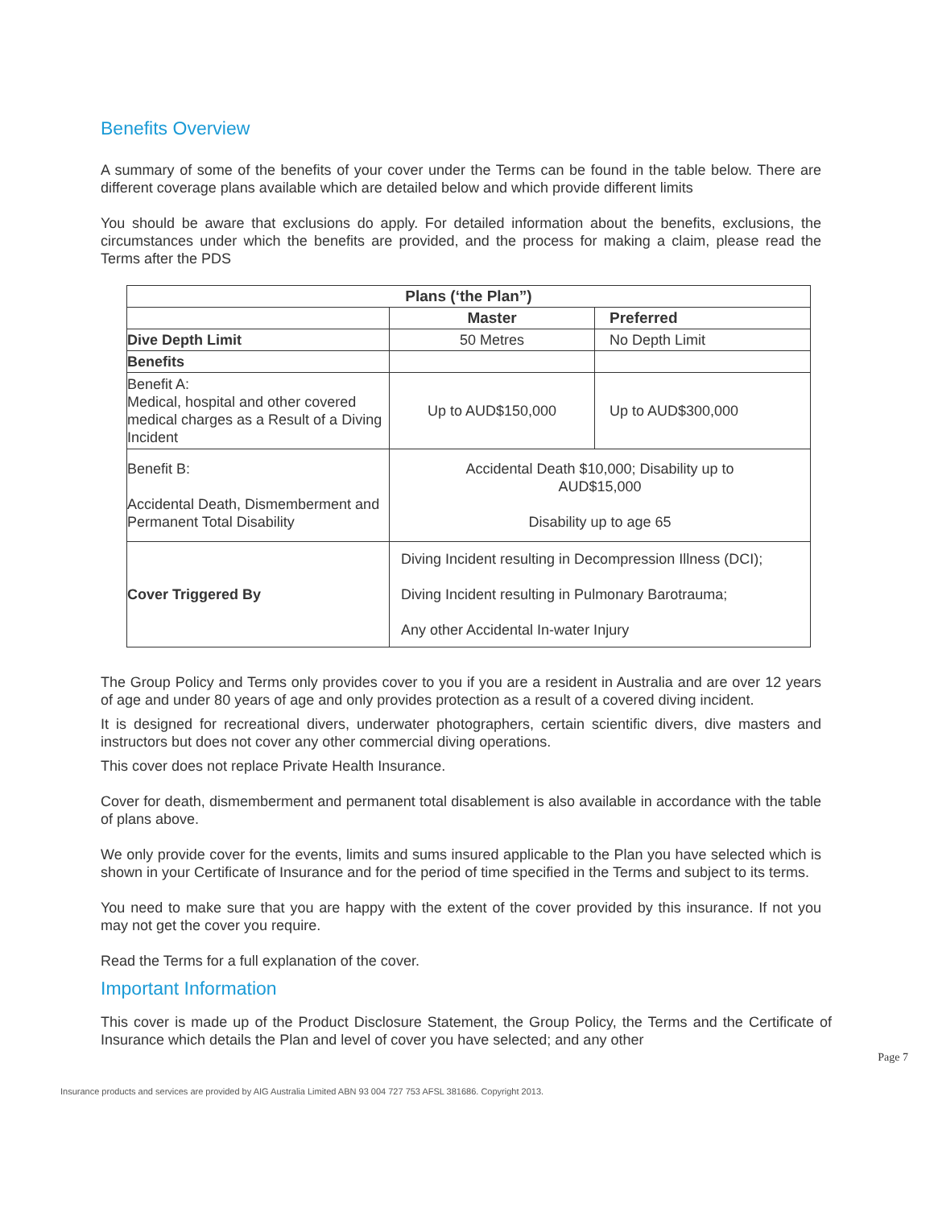Benefits Overview
A summary of some of the benefits of your cover under the Terms can be found in the table below. There are different coverage plans available which are detailed below and which provide different limits
You should be aware that exclusions do apply. For detailed information about the benefits, exclusions, the circumstances under which the benefits are provided, and the process for making a claim, please read the Terms after the PDS
| Plans (‘the Plan”) | | |
| --- | --- | --- |
| | Master | Preferred |
| Dive Depth Limit | 50 Metres | No Depth Limit |
| Benefits | | |
| Benefit A: Medical, hospital and other covered medical charges as a Result of a Diving Incident | Up to AUD$150,000 | Up to AUD$300,000 |
| Benefit B: Accidental Death, Dismemberment and Permanent Total Disability | Accidental Death $10,000; Disability up to AUD$15,000 Disability up to age 65 | |
| Cover Triggered By | Diving Incident resulting in Decompression Illness (DCI); Diving Incident resulting in Pulmonary Barotrauma; Any other Accidental In-water Injury | |
The Group Policy and Terms only provides cover to you if you are a resident in Australia and are over 12 years of age and under 80 years of age and only provides protection as a result of a covered diving incident.
It is designed for recreational divers, underwater photographers, certain scientific divers, dive masters and instructors but does not cover any other commercial diving operations.
This cover does not replace Private Health Insurance.
Cover for death, dismemberment and permanent total disablement is also available in accordance with the table of plans above.
We only provide cover for the events, limits and sums insured applicable to the Plan you have selected which is shown in your Certificate of Insurance and for the period of time specified in the Terms and subject to its terms.
You need to make sure that you are happy with the extent of the cover provided by this insurance. If not you may not get the cover you require.
Read the Terms for a full explanation of the cover.
Important Information
This cover is made up of the Product Disclosure Statement, the Group Policy, the Terms and the Certificate of Insurance which details the Plan and level of cover you have selected; and any other
Page 7
Insurance products and services are provided by AIG Australia Limited ABN 93 004 727 753 AFSL 381686. Copyright 2013.